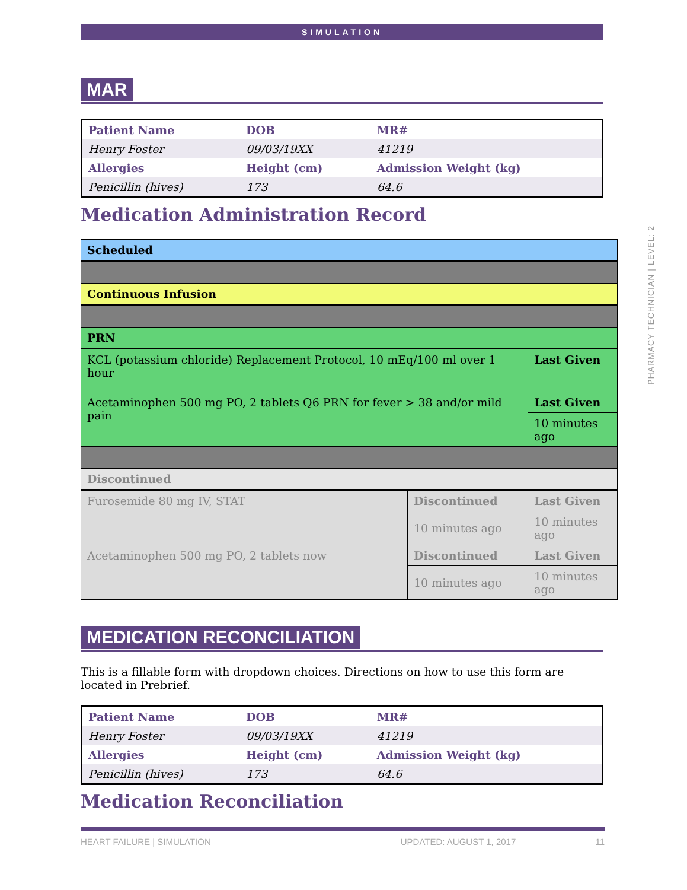SIMULATION
MAR
| Patient Name | DOB | MR# |
| Henry Foster | 09/03/19XX | 41219 |
| Allergies | Height (cm) | Admission Weight (kg) |
| Penicillin (hives) | 173 | 64.6 |
Medication Administration Record
| Scheduled | | |
| Continuous Infusion | | |
| PRN | | |
| KCL (potassium chloride) Replacement Protocol, 10 mEq/100 ml over 1 hour | | Last Given |
| Acetaminophen 500 mg PO, 2 tablets Q6 PRN for fever > 38 and/or mild pain | | Last Given |
| | | 10 minutes ago |
| Discontinued | | |
| Furosemide 80 mg IV, STAT | Discontinued | Last Given |
| | 10 minutes ago | 10 minutes ago |
| Acetaminophen 500 mg PO, 2 tablets now | Discontinued | Last Given |
| | 10 minutes ago | 10 minutes ago |
MEDICATION RECONCILIATION
This is a fillable form with dropdown choices. Directions on how to use this form are located in Prebrief.
| Patient Name | DOB | MR# |
| Henry Foster | 09/03/19XX | 41219 |
| Allergies | Height (cm) | Admission Weight (kg) |
| Penicillin (hives) | 173 | 64.6 |
Medication Reconciliation
PHARMACY TECHNICIAN | LEVEL: 2
HEART FAILURE | SIMULATION UPDATED: AUGUST 1, 2017 11